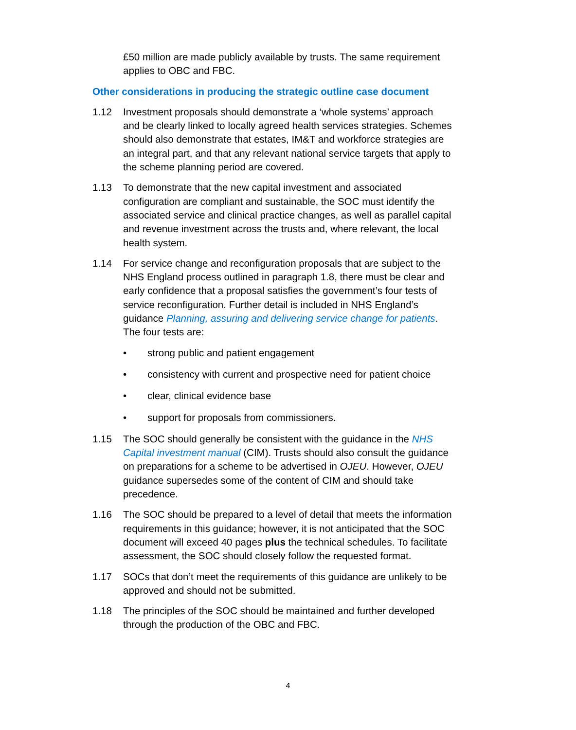£50 million are made publicly available by trusts. The same requirement applies to OBC and FBC.
Other considerations in producing the strategic outline case document
1.12 Investment proposals should demonstrate a ‘whole systems’ approach and be clearly linked to locally agreed health services strategies. Schemes should also demonstrate that estates, IM&T and workforce strategies are an integral part, and that any relevant national service targets that apply to the scheme planning period are covered.
1.13 To demonstrate that the new capital investment and associated configuration are compliant and sustainable, the SOC must identify the associated service and clinical practice changes, as well as parallel capital and revenue investment across the trusts and, where relevant, the local health system.
1.14 For service change and reconfiguration proposals that are subject to the NHS England process outlined in paragraph 1.8, there must be clear and early confidence that a proposal satisfies the government’s four tests of service reconfiguration. Further detail is included in NHS England’s guidance Planning, assuring and delivering service change for patients. The four tests are:
• strong public and patient engagement
• consistency with current and prospective need for patient choice
• clear, clinical evidence base
• support for proposals from commissioners.
1.15 The SOC should generally be consistent with the guidance in the NHS Capital investment manual (CIM). Trusts should also consult the guidance on preparations for a scheme to be advertised in OJEU. However, OJEU guidance supersedes some of the content of CIM and should take precedence.
1.16 The SOC should be prepared to a level of detail that meets the information requirements in this guidance; however, it is not anticipated that the SOC document will exceed 40 pages plus the technical schedules. To facilitate assessment, the SOC should closely follow the requested format.
1.17 SOCs that don’t meet the requirements of this guidance are unlikely to be approved and should not be submitted.
1.18 The principles of the SOC should be maintained and further developed through the production of the OBC and FBC.
4